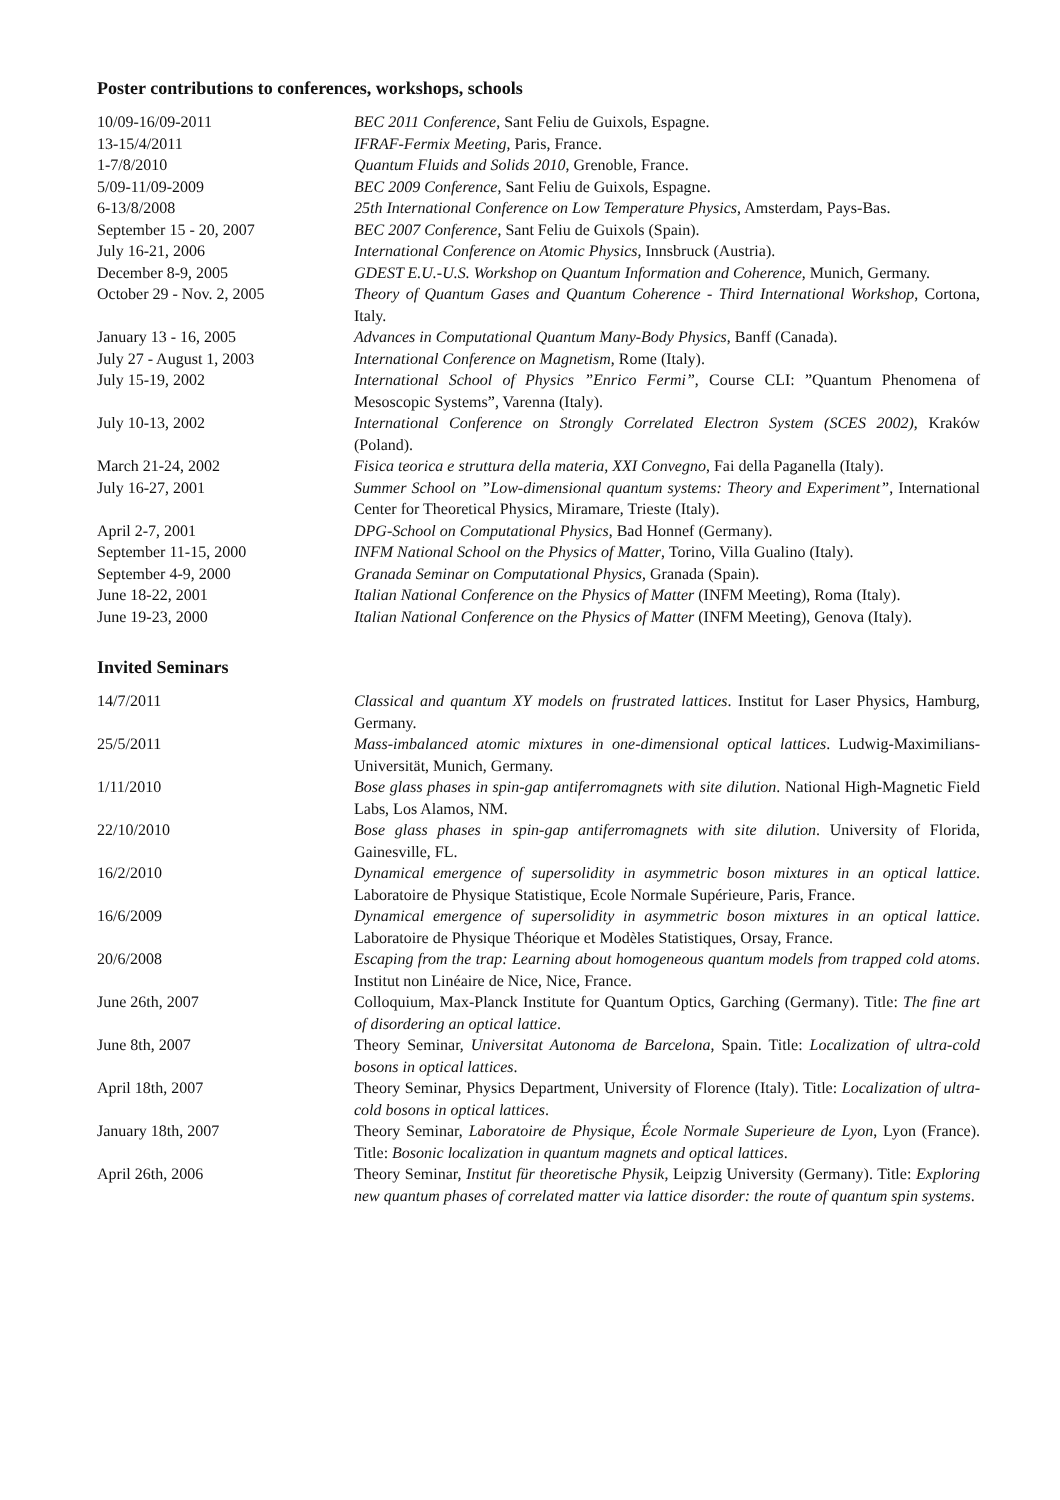Poster contributions to conferences, workshops, schools
10/09-16/09-2011 BEC 2011 Conference, Sant Feliu de Guixols, Espagne.
13-15/4/2011 IFRAF-Fermix Meeting, Paris, France.
1-7/8/2010 Quantum Fluids and Solids 2010, Grenoble, France.
5/09-11/09-2009 BEC 2009 Conference, Sant Feliu de Guixols, Espagne.
6-13/8/2008 25th International Conference on Low Temperature Physics, Amsterdam, Pays-Bas.
September 15 - 20, 2007 BEC 2007 Conference, Sant Feliu de Guixols (Spain).
July 16-21, 2006 International Conference on Atomic Physics, Innsbruck (Austria).
December 8-9, 2005 GDEST E.U.-U.S. Workshop on Quantum Information and Coherence, Munich, Germany.
October 29 - Nov. 2, 2005 Theory of Quantum Gases and Quantum Coherence - Third International Workshop, Cortona, Italy.
January 13 - 16, 2005 Advances in Computational Quantum Many-Body Physics, Banff (Canada).
July 27 - August 1, 2003 International Conference on Magnetism, Rome (Italy).
July 15-19, 2002 International School of Physics ”Enrico Fermi”, Course CLI: ”Quantum Phenomena of Mesoscopic Systems”, Varenna (Italy).
July 10-13, 2002 International Conference on Strongly Correlated Electron System (SCES 2002), Kraków (Poland).
March 21-24, 2002 Fisica teorica e struttura della materia, XXI Convegno, Fai della Paganella (Italy).
July 16-27, 2001 Summer School on ”Low-dimensional quantum systems: Theory and Experiment”, International Center for Theoretical Physics, Miramare, Trieste (Italy).
April 2-7, 2001 DPG-School on Computational Physics, Bad Honnef (Germany).
September 11-15, 2000 INFM National School on the Physics of Matter, Torino, Villa Gualino (Italy).
September 4-9, 2000 Granada Seminar on Computational Physics, Granada (Spain).
June 18-22, 2001 Italian National Conference on the Physics of Matter (INFM Meeting), Roma (Italy).
June 19-23, 2000 Italian National Conference on the Physics of Matter (INFM Meeting), Genova (Italy).
Invited Seminars
14/7/2011 Classical and quantum XY models on frustrated lattices. Institut for Laser Physics, Hamburg, Germany.
25/5/2011 Mass-imbalanced atomic mixtures in one-dimensional optical lattices. Ludwig-Maximilians-Universität, Munich, Germany.
1/11/2010 Bose glass phases in spin-gap antiferromagnets with site dilution. National High-Magnetic Field Labs, Los Alamos, NM.
22/10/2010 Bose glass phases in spin-gap antiferromagnets with site dilution. University of Florida, Gainesville, FL.
16/2/2010 Dynamical emergence of supersolidity in asymmetric boson mixtures in an optical lattice. Laboratoire de Physique Statistique, Ecole Normale Supérieure, Paris, France.
16/6/2009 Dynamical emergence of supersolidity in asymmetric boson mixtures in an optical lattice. Laboratoire de Physique Théorique et Modèles Statistiques, Orsay, France.
20/6/2008 Escaping from the trap: Learning about homogeneous quantum models from trapped cold atoms. Institut non Linéaire de Nice, Nice, France.
June 26th, 2007 Colloquium, Max-Planck Institute for Quantum Optics, Garching (Germany). Title: The fine art of disordering an optical lattice.
June 8th, 2007 Theory Seminar, Universitat Autonoma de Barcelona, Spain. Title: Localization of ultra-cold bosons in optical lattices.
April 18th, 2007 Theory Seminar, Physics Department, University of Florence (Italy). Title: Localization of ultra-cold bosons in optical lattices.
January 18th, 2007 Theory Seminar, Laboratoire de Physique, École Normale Superieure de Lyon, Lyon (France). Title: Bosonic localization in quantum magnets and optical lattices.
April 26th, 2006 Theory Seminar, Institut für theoretische Physik, Leipzig University (Germany). Title: Exploring new quantum phases of correlated matter via lattice disorder: the route of quantum spin systems.